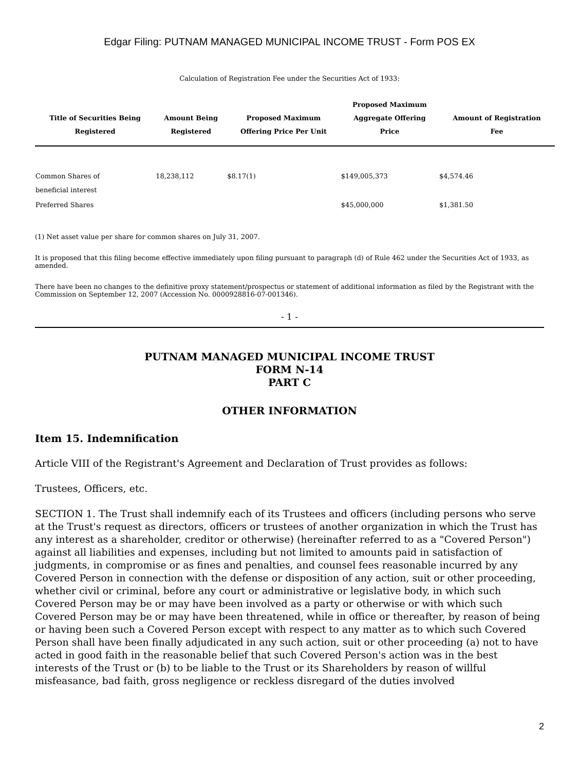Edgar Filing: PUTNAM MANAGED MUNICIPAL INCOME TRUST - Form POS EX
Calculation of Registration Fee under the Securities Act of 1933:
| Title of Securities Being Registered | Amount Being Registered | Proposed Maximum Offering Price Per Unit | Proposed Maximum Aggregate Offering Price | Amount of Registration Fee |
| --- | --- | --- | --- | --- |
| Common Shares of beneficial interest | 18,238,112 | $8.17(1) | $149,005,373 | $4,574.46 |
| Preferred Shares | | | $45,000,000 | $1,381.50 |
(1) Net asset value per share for common shares on July 31, 2007.
It is proposed that this filing become effective immediately upon filing pursuant to paragraph (d) of Rule 462 under the Securities Act of 1933, as amended.
There have been no changes to the definitive proxy statement/prospectus or statement of additional information as filed by the Registrant with the Commission on September 12, 2007 (Accession No. 0000928816-07-001346).
- 1 -
PUTNAM MANAGED MUNICIPAL INCOME TRUST
FORM N-14
PART C
OTHER INFORMATION
Item 15. Indemnification
Article VIII of the Registrant's Agreement and Declaration of Trust provides as follows:
Trustees, Officers, etc.
SECTION 1. The Trust shall indemnify each of its Trustees and officers (including persons who serve at the Trust's request as directors, officers or trustees of another organization in which the Trust has any interest as a shareholder, creditor or otherwise) (hereinafter referred to as a "Covered Person") against all liabilities and expenses, including but not limited to amounts paid in satisfaction of judgments, in compromise or as fines and penalties, and counsel fees reasonable incurred by any Covered Person in connection with the defense or disposition of any action, suit or other proceeding, whether civil or criminal, before any court or administrative or legislative body, in which such Covered Person may be or may have been involved as a party or otherwise or with which such Covered Person may be or may have been threatened, while in office or thereafter, by reason of being or having been such a Covered Person except with respect to any matter as to which such Covered Person shall have been finally adjudicated in any such action, suit or other proceeding (a) not to have acted in good faith in the reasonable belief that such Covered Person's action was in the best interests of the Trust or (b) to be liable to the Trust or its Shareholders by reason of willful misfeasance, bad faith, gross negligence or reckless disregard of the duties involved
2